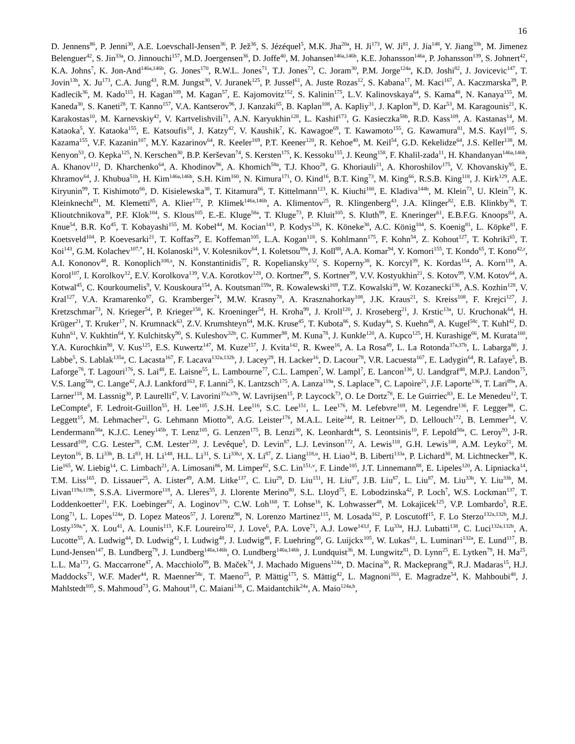16
D. Jennens<sup>86</sup>, P. Jenni<sup>30</sup>, A.E. Loevschall-Jensen<sup>36</sup>, P. Jež<sup>36</sup>, S. Jézéquel<sup>5</sup>, M.K. Jha<sup>20a</sup>, H. Ji<sup>173</sup>, W. Ji<sup>81</sup>, J. Jia<sup>148</sup>, Y. Jiang<sup>33b</sup>, M. Jimenez Belenguer<sup>42</sup>, S. Jin<sup>33a</sup>, O. Jinnouchi<sup>157</sup>, M.D. Joergensen<sup>36</sup>, D. Joffe<sup>40</sup>, M. Johansen<sup>146a,146b</sup>, K.E. Johansson<sup>146a</sup>, P. Johansson<sup>139</sup>, S. Johnert<sup>42</sup>, K.A. Johns<sup>7</sup>, K. Jon-And<sup>146a,146b</sup>, G. Jones<sup>170</sup>, R.W.L. Jones<sup>71</sup>, T.J. Jones<sup>73</sup>, C. Joram<sup>30</sup>, P.M. Jorge<sup>124a</sup>, K.D. Joshi<sup>82</sup>, J. Jovicevic<sup>147</sup>, T. Jovin<sup>13b</sup>, X. Ju<sup>173</sup>, C.A. Jung<sup>43</sup>, R.M. Jungst<sup>30</sup>, V. Juranek<sup>125</sup>, P. Jussel<sup>61</sup>, A. Juste Rozas<sup>12</sup>, S. Kabana<sup>17</sup>, M. Kaci<sup>167</sup>, A. Kaczmarska<sup>39</sup>, P. Kadlecik<sup>36</sup>, M. Kado<sup>115</sup>, H. Kagan<sup>109</sup>, M. Kagan<sup>57</sup>, E. Kajomovitz<sup>152</sup>, S. Kalinin<sup>175</sup>, L.V. Kalinovskaya<sup>64</sup>, S. Kama<sup>40</sup>, N. Kanaya<sup>155</sup>, M. Kaneda<sup>30</sup>, S. Kaneti<sup>28</sup>, T. Kanno<sup>157</sup>, V.A. Kantserov<sup>96</sup>, J. Kanzaki<sup>65</sup>, B. Kaplan<sup>108</sup>, A. Kapliy<sup>31</sup>, J. Kaplon<sup>30</sup>, D. Kar<sup>53</sup>, M. Karagounis<sup>21</sup>, K. Karakostas<sup>10</sup>, M. Karnevskiy<sup>42</sup>, V. Kartvelishvili<sup>71</sup>, A.N. Karyukhin<sup>128</sup>, L. Kashif<sup>173</sup>, G. Kasieczka<sup>58b</sup>, R.D. Kass<sup>109</sup>, A. Kastanas<sup>14</sup>, M. Kataoka<sup>5</sup>, Y. Kataoka<sup>155</sup>, E. Katsoufis<sup>10</sup>, J. Katzy<sup>42</sup>, V. Kaushik<sup>7</sup>, K. Kawagoe<sup>69</sup>, T. Kawamoto<sup>155</sup>, G. Kawamura<sup>81</sup>, M.S. Kayl<sup>105</sup>, S. Kazama<sup>155</sup>, V.F. Kazanin<sup>107</sup>, M.Y. Kazarinov<sup>64</sup>, R. Keeler<sup>169</sup>, P.T. Keener<sup>120</sup>, R. Kehoe<sup>40</sup>, M. Keil<sup>54</sup>, G.D. Kekelidze<sup>64</sup>, J.S. Keller<sup>138</sup>, M. Kenyon<sup>53</sup>, O. Kepka<sup>125</sup>, N. Kerschen<sup>30</sup>, B.P. Kerševan<sup>74</sup>, S. Kersten<sup>175</sup>, K. Kessoku<sup>155</sup>, J. Keung<sup>158</sup>, F. Khalil-zada<sup>11</sup>, H. Khandanyan<sup>146a,146b</sup>, A. Khanov<sup>112</sup>, D. Kharchenko<sup>64</sup>, A. Khodinov<sup>96</sup>, A. Khomich<sup>58a</sup>, T.J. Khoo<sup>28</sup>, G. Khoriauli<sup>21</sup>, A. Khoroshilov<sup>175</sup>, V. Khovanskiy<sup>95</sup>, E. Khramov<sup>64</sup>, J. Khubua<sup>51b</sup>, H. Kim<sup>146a,146b</sup>, S.H. Kim<sup>160</sup>, N. Kimura<sup>171</sup>, O. Kind<sup>16</sup>, B.T. King<sup>73</sup>, M. King<sup>66</sup>, R.S.B. King<sup>118</sup>, J. Kirk<sup>129</sup>, A.E. Kiryunin<sup>99</sup>, T. Kishimoto<sup>66</sup>, D. Kisielewska<sup>38</sup>, T. Kitamura<sup>66</sup>, T. Kittelmann<sup>123</sup>, K. Kiuchi<sup>160</sup>, E. Kladiva<sup>144b</sup>, M. Klein<sup>73</sup>, U. Klein<sup>73</sup>, K. Kleinknecht<sup>81</sup>, M. Klemetti<sup>85</sup>, A. Klier<sup>172</sup>, P. Klimek<sup>146a,146b</sup>, A. Klimentov<sup>25</sup>, R. Klingenberg<sup>43</sup>, J.A. Klinger<sup>82</sup>, E.B. Klinkby<sup>36</sup>, T. Klioutchnikova<sup>30</sup>, P.F. Klok<sup>104</sup>, S. Klous<sup>105</sup>, E.-E. Kluge<sup>58a</sup>, T. Kluge<sup>73</sup>, P. Kluit<sup>105</sup>, S. Kluth<sup>99</sup>, E. Kneringer<sup>61</sup>, E.B.F.G. Knoops<sup>83</sup>, A. Knue<sup>54</sup>, B.R. Ko<sup>45</sup>, T. Kobayashi<sup>155</sup>, M. Kobel<sup>44</sup>, M. Kocian<sup>143</sup>, P. Kodys<sup>126</sup>, K. Köneke<sup>30</sup>, A.C. König<sup>104</sup>, S. Koenig<sup>81</sup>, L. Köpke<sup>81</sup>, F. Koetsveld<sup>104</sup>, P. Koevesarki<sup>21</sup>, T. Koffas<sup>29</sup>, E. Koffeman<sup>105</sup>, L.A. Kogan<sup>118</sup>, S. Kohlmann<sup>175</sup>, F. Kohn<sup>54</sup>, Z. Kohout<sup>127</sup>, T. Kohriki<sup>65</sup>, T. Koi<sup>143</sup>, G.M. Kolachev<sup>107,*</sup>, H. Kolanoski<sup>16</sup>, V. Kolesnikov<sup>64</sup>, I. Koletsou<sup>89a</sup>, J. Koll<sup>88</sup>, A.A. Komar<sup>94</sup>, Y. Komori<sup>155</sup>, T. Kondo<sup>65</sup>, T. Kono<sup>42,r</sup>, A.I. Kononov<sup>48</sup>, R. Konoplich<sup>108,s</sup>, N. Konstantinidis<sup>77</sup>, R. Kopeliansky<sup>152</sup>, S. Koperny<sup>38</sup>, K. Korcyl<sup>39</sup>, K. Kordas<sup>154</sup>, A. Korn<sup>118</sup>, A. Korol<sup>107</sup>, I. Korolkov<sup>12</sup>, E.V. Korolkova<sup>139</sup>, V.A. Korotkov<sup>128</sup>, O. Kortner<sup>99</sup>, S. Kortner<sup>99</sup>, V.V. Kostyukhin<sup>21</sup>, S. Kotov<sup>99</sup>, V.M. Kotov<sup>64</sup>, A. Kotwal<sup>45</sup>, C. Kourkoumelis<sup>9</sup>, V. Kouskoura<sup>154</sup>, A. Koutsman<sup>159a</sup>, R. Kowalewski<sup>169</sup>, T.Z. Kowalski<sup>38</sup>, W. Kozanecki<sup>136</sup>, A.S. Kozhin<sup>128</sup>, V. Kral<sup>127</sup>, V.A. Kramarenko<sup>97</sup>, G. Kramberger<sup>74</sup>, M.W. Krasny<sup>78</sup>, A. Krasznahorkay<sup>108</sup>, J.K. Kraus<sup>21</sup>, S. Kreiss<sup>108</sup>, F. Krejci<sup>127</sup>, J. Kretzschmar<sup>73</sup>, N. Krieger<sup>54</sup>, P. Krieger<sup>158</sup>, K. Kroeninger<sup>54</sup>, H. Kroha<sup>99</sup>, J. Kroll<sup>120</sup>, J. Kroseberg<sup>21</sup>, J. Krstic<sup>13a</sup>, U. Kruchonak<sup>64</sup>, H. Krüger<sup>21</sup>, T. Kruker<sup>17</sup>, N. Krumnack<sup>63</sup>, Z.V. Krumshteyn<sup>64</sup>, M.K. Kruse<sup>45</sup>, T. Kubota<sup>86</sup>, S. Kuday<sup>4a</sup>, S. Kuehn<sup>48</sup>, A. Kugel<sup>58c</sup>, T. Kuhl<sup>42</sup>, D. Kuhn<sup>61</sup>, V. Kukhtin<sup>64</sup>, Y. Kulchitsky<sup>90</sup>, S. Kuleshov<sup>32b</sup>, C. Kummer<sup>98</sup>, M. Kuna<sup>78</sup>, J. Kunkle<sup>120</sup>, A. Kupco<sup>125</sup>, H. Kurashige<sup>66</sup>, M. Kurata<sup>160</sup>, Y.A. Kurochkin<sup>90</sup>, V. Kus<sup>125</sup>, E.S. Kuwertz<sup>147</sup>, M. Kuze<sup>157</sup>, J. Kvita<sup>142</sup>, R. Kwee<sup>16</sup>, A. La Rosa<sup>49</sup>, L. La Rotonda<sup>37a,37b</sup>, L. Labarga<sup>80</sup>, J. Labbe<sup>5</sup>, S. Lablak<sup>135a</sup>, C. Lacasta<sup>167</sup>, F. Lacava<sup>132a,132b</sup>, J. Lacey<sup>29</sup>, H. Lacker<sup>16</sup>, D. Lacour<sup>78</sup>, V.R. Lacuesta<sup>167</sup>, E. Ladygin<sup>64</sup>, R. Lafaye<sup>5</sup>, B. Laforge<sup>78</sup>, T. Lagouri<sup>176</sup>, S. Lai<sup>48</sup>, E. Laisne<sup>55</sup>, L. Lambourne<sup>77</sup>, C.L. Lampen<sup>7</sup>, W. Lampl<sup>7</sup>, E. Lancon<sup>136</sup>, U. Landgraf<sup>48</sup>, M.P.J. Landon<sup>75</sup>, V.S. Lang<sup>58a</sup>, C. Lange<sup>42</sup>, A.J. Lankford<sup>163</sup>, F. Lanni<sup>25</sup>, K. Lantzsch<sup>175</sup>, A. Lanza<sup>119a</sup>, S. Laplace<sup>78</sup>, C. Lapoire<sup>21</sup>, J.F. Laporte<sup>136</sup>, T. Lari<sup>89a</sup>, A. Larner<sup>118</sup>, M. Lassnig<sup>30</sup>, P. Laurelli<sup>47</sup>, V. Lavorini<sup>37a,37b</sup>, W. Lavrijsen<sup>15</sup>, P. Laycock<sup>73</sup>, O. Le Dortz<sup>78</sup>, E. Le Guirriec<sup>83</sup>, E. Le Menedeu<sup>12</sup>, T. LeCompte<sup>6</sup>, F. Ledroit-Guillon<sup>55</sup>, H. Lee<sup>105</sup>, J.S.H. Lee<sup>116</sup>, S.C. Lee<sup>151</sup>, L. Lee<sup>176</sup>, M. Lefebvre<sup>169</sup>, M. Legendre<sup>136</sup>, F. Legger<sup>98</sup>, C. Leggett<sup>15</sup>, M. Lehmacher<sup>21</sup>, G. Lehmann Miotto<sup>30</sup>, A.G. Leister<sup>176</sup>, M.A.L. Leite<sup>24d</sup>, R. Leitner<sup>126</sup>, D. Lellouch<sup>172</sup>, B. Lemmer<sup>54</sup>, V. Lendermann<sup>58a</sup>, K.J.C. Leney<sup>145b</sup>, T. Lenz<sup>105</sup>, G. Lenzen<sup>175</sup>, B. Lenzi<sup>30</sup>, K. Leonhardt<sup>44</sup>, S. Leontsinis<sup>10</sup>, F. Lepold<sup>58a</sup>, C. Leroy<sup>93</sup>, J-R. Lessard<sup>169</sup>, C.G. Lester<sup>28</sup>, C.M. Lester<sup>120</sup>, J. Levêque<sup>5</sup>, D. Levin<sup>87</sup>, L.J. Levinson<sup>172</sup>, A. Lewis<sup>118</sup>, G.H. Lewis<sup>108</sup>, A.M. Leyko<sup>21</sup>, M. Leyton<sup>16</sup>, B. Li<sup>33b</sup>, B. Li<sup>83</sup>, H. Li<sup>148</sup>, H.L. Li<sup>31</sup>, S. Li<sup>33b,t</sup>, X. Li<sup>87</sup>, Z. Liang<sup>118,u</sup>, H. Liao<sup>34</sup>, B. Liberti<sup>133a</sup>, P. Lichard<sup>30</sup>, M. Lichtnecker<sup>98</sup>, K. Lie<sup>165</sup>, W. Liebig<sup>14</sup>, C. Limbach<sup>21</sup>, A. Limosani<sup>86</sup>, M. Limper<sup>62</sup>, S.C. Lin<sup>151,v</sup>, F. Linde<sup>105</sup>, J.T. Linnemann<sup>88</sup>, E. Lipeles<sup>120</sup>, A. Lipniacka<sup>14</sup>, T.M. Liss<sup>165</sup>, D. Lissauer<sup>25</sup>, A. Lister<sup>49</sup>, A.M. Litke<sup>137</sup>, C. Liu<sup>29</sup>, D. Liu<sup>151</sup>, H. Liu<sup>87</sup>, J.B. Liu<sup>87</sup>, L. Liu<sup>87</sup>, M. Liu<sup>33b</sup>, Y. Liu<sup>33b</sup>, M. Livan<sup>119a,119b</sup>, S.S.A. Livermore<sup>118</sup>, A. Lleres<sup>55</sup>, J. Llorente Merino<sup>80</sup>, S.L. Lloyd<sup>75</sup>, E. Lobodzinska<sup>42</sup>, P. Loch<sup>7</sup>, W.S. Lockman<sup>137</sup>, T. Loddenkoetter<sup>21</sup>, F.K. Loebinger<sup>82</sup>, A. Loginov<sup>176</sup>, C.W. Loh<sup>168</sup>, T. Lohse<sup>16</sup>, K. Lohwasser<sup>48</sup>, M. Lokajicek<sup>125</sup>, V.P. Lombardo<sup>5</sup>, R.E. Long<sup>71</sup>, L. Lopes<sup>124a</sup>, D. Lopez Mateos<sup>57</sup>, J. Lorenz<sup>98</sup>, N. Lorenzo Martinez<sup>115</sup>, M. Losada<sup>162</sup>, P. Loscutoff<sup>15</sup>, F. Lo Sterzo<sup>132a,132b</sup>, M.J. Losty<sup>159a,*</sup>, X. Lou<sup>41</sup>, A. Lounis<sup>115</sup>, K.F. Loureiro<sup>162</sup>, J. Love<sup>6</sup>, P.A. Love<sup>71</sup>, A.J. Lowe<sup>143,f</sup>, F. Lu<sup>33a</sup>, H.J. Lubatti<sup>138</sup>, C. Luci<sup>132a,132b</sup>, A. Lucotte<sup>55</sup>, A. Ludwig<sup>44</sup>, D. Ludwig<sup>42</sup>, I. Ludwig<sup>48</sup>, J. Ludwig<sup>48</sup>, F. Luehring<sup>60</sup>, G. Luijckx<sup>105</sup>, W. Lukas<sup>61</sup>, L. Luminari<sup>132a</sup>, E. Lund<sup>117</sup>, B. Lund-Jensen<sup>147</sup>, B. Lundberg<sup>79</sup>, J. Lundberg<sup>146a,146b</sup>, O. Lundberg<sup>146a,146b</sup>, J. Lundquist<sup>36</sup>, M. Lungwitz<sup>81</sup>, D. Lynn<sup>25</sup>, E. Lytken<sup>79</sup>, H. Ma<sup>25</sup>, L.L. Ma<sup>173</sup>, G. Maccarrone<sup>47</sup>, A. Macchiolo<sup>99</sup>, B. Maček<sup>74</sup>, J. Machado Miguens<sup>124a</sup>, D. Macina<sup>30</sup>, R. Mackeprang<sup>36</sup>, R.J. Madaras<sup>15</sup>, H.J. Maddocks<sup>71</sup>, W.F. Mader<sup>44</sup>, R. Maenner<sup>58c</sup>, T. Maeno<sup>25</sup>, P. Mättig<sup>175</sup>, S. Mättig<sup>42</sup>, L. Magnoni<sup>163</sup>, E. Magradze<sup>54</sup>, K. Mahboubi<sup>48</sup>, J. Mahlstedt<sup>105</sup>, S. Mahmoud<sup>73</sup>, G. Mahout<sup>18</sup>, C. Maiani<sup>136</sup>, C. Maidantchik<sup>24a</sup>, A. Maio<sup>124a,b</sup>,